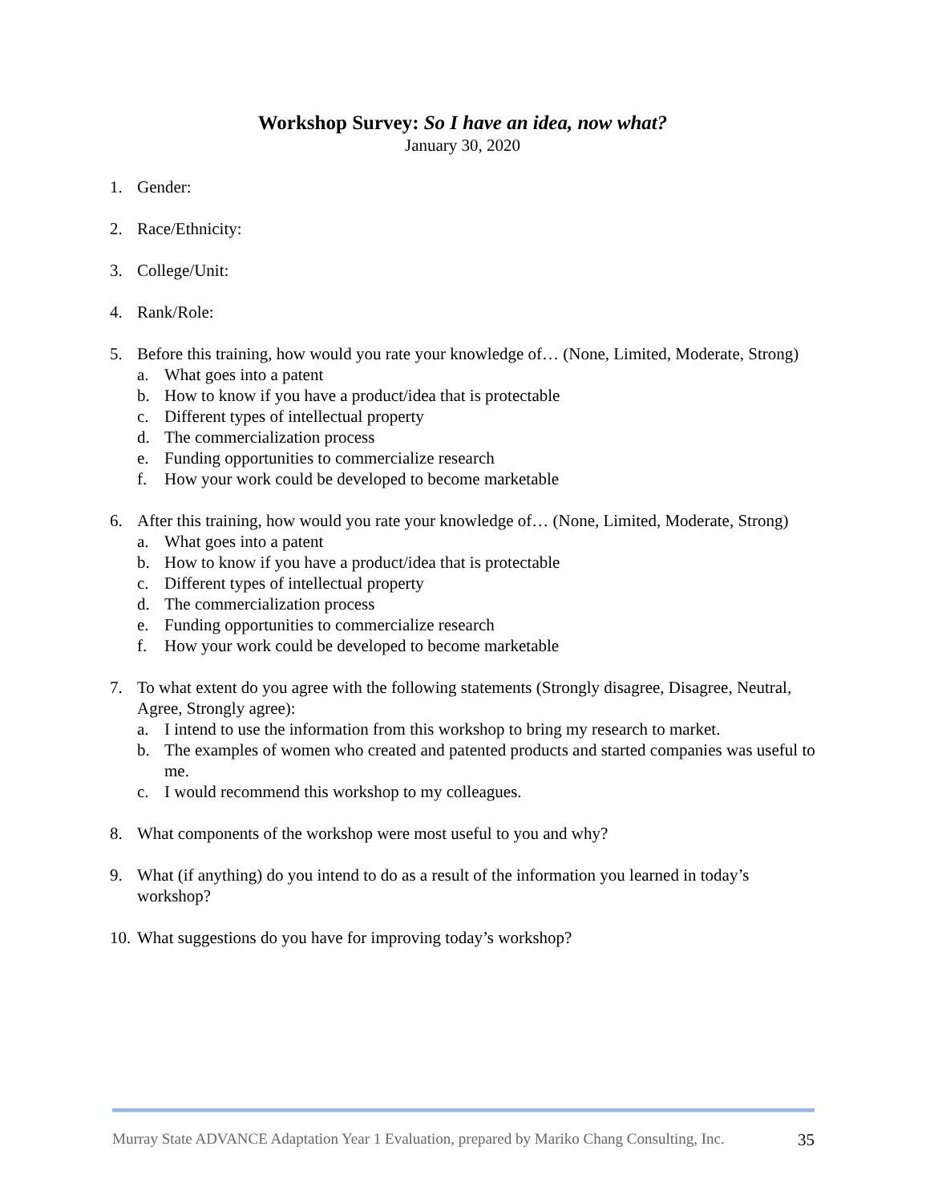Workshop Survey: So I have an idea, now what?
January 30, 2020
1. Gender:
2. Race/Ethnicity:
3. College/Unit:
4. Rank/Role:
5. Before this training, how would you rate your knowledge of… (None, Limited, Moderate, Strong)
a. What goes into a patent
b. How to know if you have a product/idea that is protectable
c. Different types of intellectual property
d. The commercialization process
e. Funding opportunities to commercialize research
f. How your work could be developed to become marketable
6. After this training, how would you rate your knowledge of… (None, Limited, Moderate, Strong)
a. What goes into a patent
b. How to know if you have a product/idea that is protectable
c. Different types of intellectual property
d. The commercialization process
e. Funding opportunities to commercialize research
f. How your work could be developed to become marketable
7. To what extent do you agree with the following statements (Strongly disagree, Disagree, Neutral, Agree, Strongly agree):
a. I intend to use the information from this workshop to bring my research to market.
b. The examples of women who created and patented products and started companies was useful to me.
c. I would recommend this workshop to my colleagues.
8. What components of the workshop were most useful to you and why?
9. What (if anything) do you intend to do as a result of the information you learned in today’s workshop?
10.
What suggestions do you have for improving today’s workshop?
Murray State ADVANCE Adaptation Year 1 Evaluation, prepared by Mariko Chang Consulting, Inc. 35